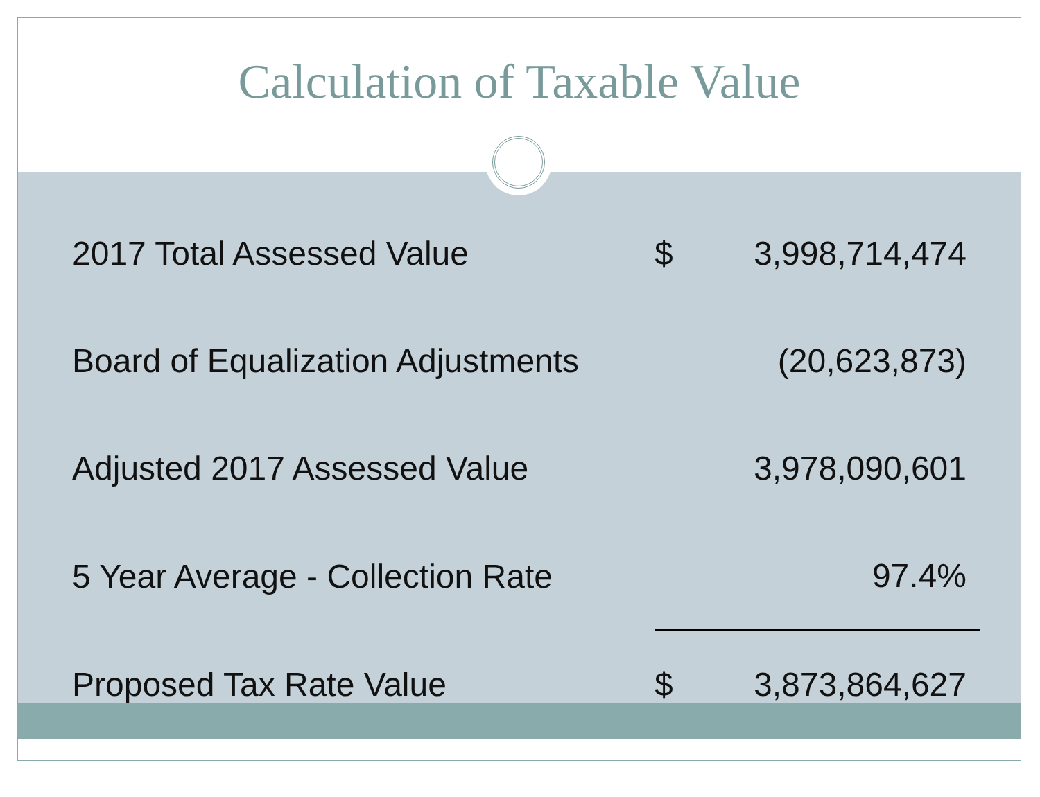Calculation of Taxable Value
| 2017 Total Assessed Value | $ | 3,998,714,474 |
| Board of Equalization Adjustments | | (20,623,873) |
| Adjusted 2017 Assessed Value | | 3,978,090,601 |
| 5 Year Average - Collection Rate | | 97.4% |
| Proposed Tax Rate Value | $ | 3,873,864,627 |